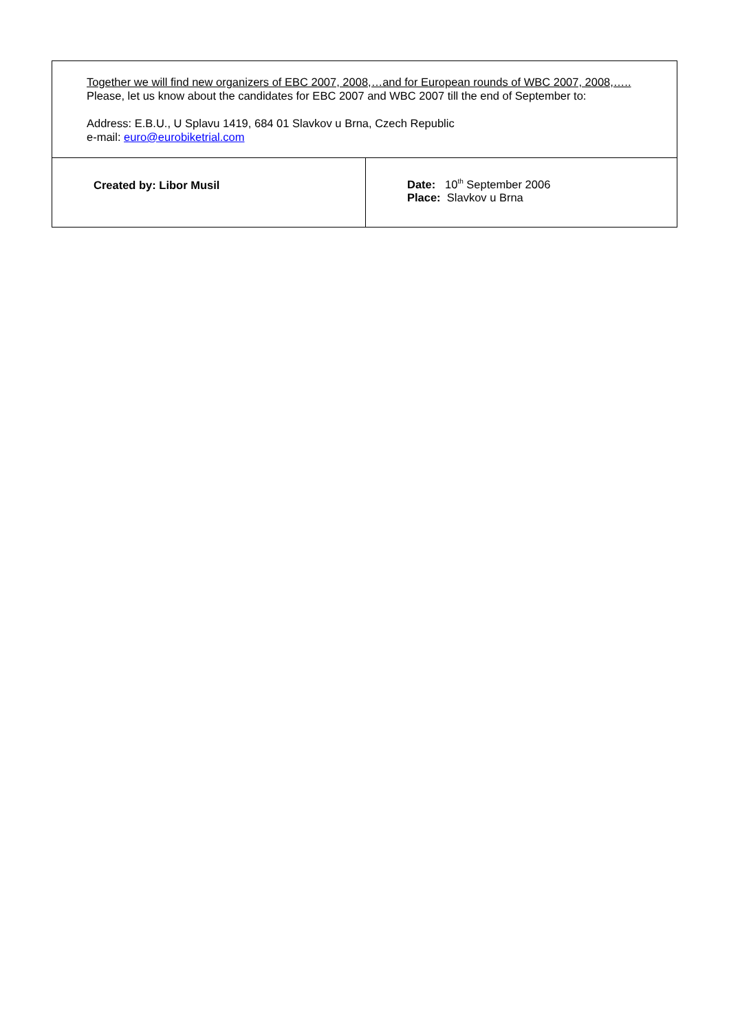| Together we will find new organizers of EBC 2007, 2008,…and for European rounds of WBC 2007, 2008,….. Please, let us know about the candidates for EBC 2007 and WBC 2007 till the end of September to: Address: E.B.U., U Splavu 1419, 684 01 Slavkov u Brna, Czech Republic e-mail: euro@eurobiketrial.com | |
| Created by: Libor Musil | Date: 10<sup>th</sup> September 2006 Place: Slavkov u Brna |